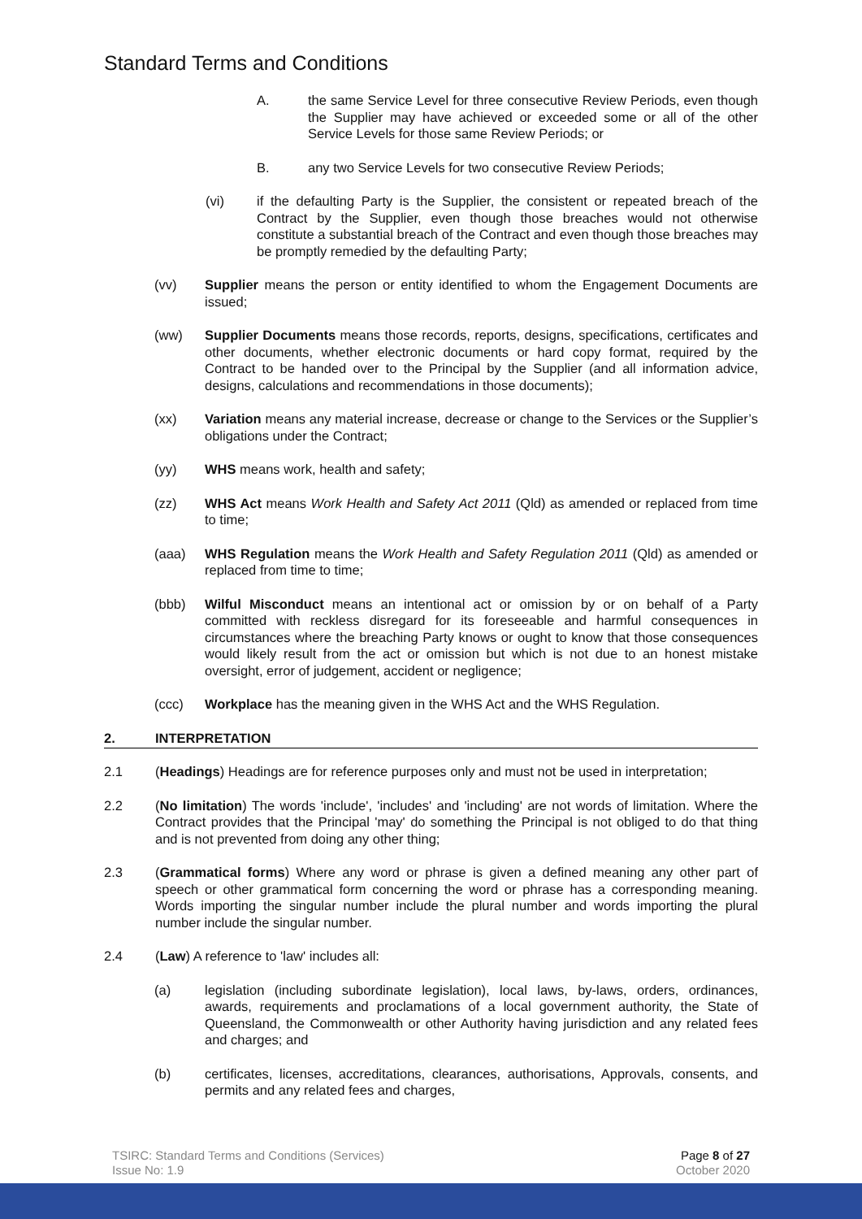Standard Terms and Conditions
A. the same Service Level for three consecutive Review Periods, even though the Supplier may have achieved or exceeded some or all of the other Service Levels for those same Review Periods; or
B. any two Service Levels for two consecutive Review Periods;
(vi) if the defaulting Party is the Supplier, the consistent or repeated breach of the Contract by the Supplier, even though those breaches would not otherwise constitute a substantial breach of the Contract and even though those breaches may be promptly remedied by the defaulting Party;
(vv) Supplier means the person or entity identified to whom the Engagement Documents are issued;
(ww) Supplier Documents means those records, reports, designs, specifications, certificates and other documents, whether electronic documents or hard copy format, required by the Contract to be handed over to the Principal by the Supplier (and all information advice, designs, calculations and recommendations in those documents);
(xx) Variation means any material increase, decrease or change to the Services or the Supplier’s obligations under the Contract;
(yy) WHS means work, health and safety;
(zz) WHS Act means Work Health and Safety Act 2011 (Qld) as amended or replaced from time to time;
(aaa) WHS Regulation means the Work Health and Safety Regulation 2011 (Qld) as amended or replaced from time to time;
(bbb) Wilful Misconduct means an intentional act or omission by or on behalf of a Party committed with reckless disregard for its foreseeable and harmful consequences in circumstances where the breaching Party knows or ought to know that those consequences would likely result from the act or omission but which is not due to an honest mistake oversight, error of judgement, accident or negligence;
(ccc) Workplace has the meaning given in the WHS Act and the WHS Regulation.
2. INTERPRETATION
2.1 (Headings) Headings are for reference purposes only and must not be used in interpretation;
2.2 (No limitation) The words 'include', 'includes' and 'including' are not words of limitation. Where the Contract provides that the Principal 'may' do something the Principal is not obliged to do that thing and is not prevented from doing any other thing;
2.3 (Grammatical forms) Where any word or phrase is given a defined meaning any other part of speech or other grammatical form concerning the word or phrase has a corresponding meaning. Words importing the singular number include the plural number and words importing the plural number include the singular number.
2.4 (Law) A reference to 'law' includes all:
(a) legislation (including subordinate legislation), local laws, by-laws, orders, ordinances, awards, requirements and proclamations of a local government authority, the State of Queensland, the Commonwealth or other Authority having jurisdiction and any related fees and charges; and
(b) certificates, licenses, accreditations, clearances, authorisations, Approvals, consents, and permits and any related fees and charges,
TSIRC: Standard Terms and Conditions (Services)
Issue No: 1.9
Page 8 of 27
October 2020